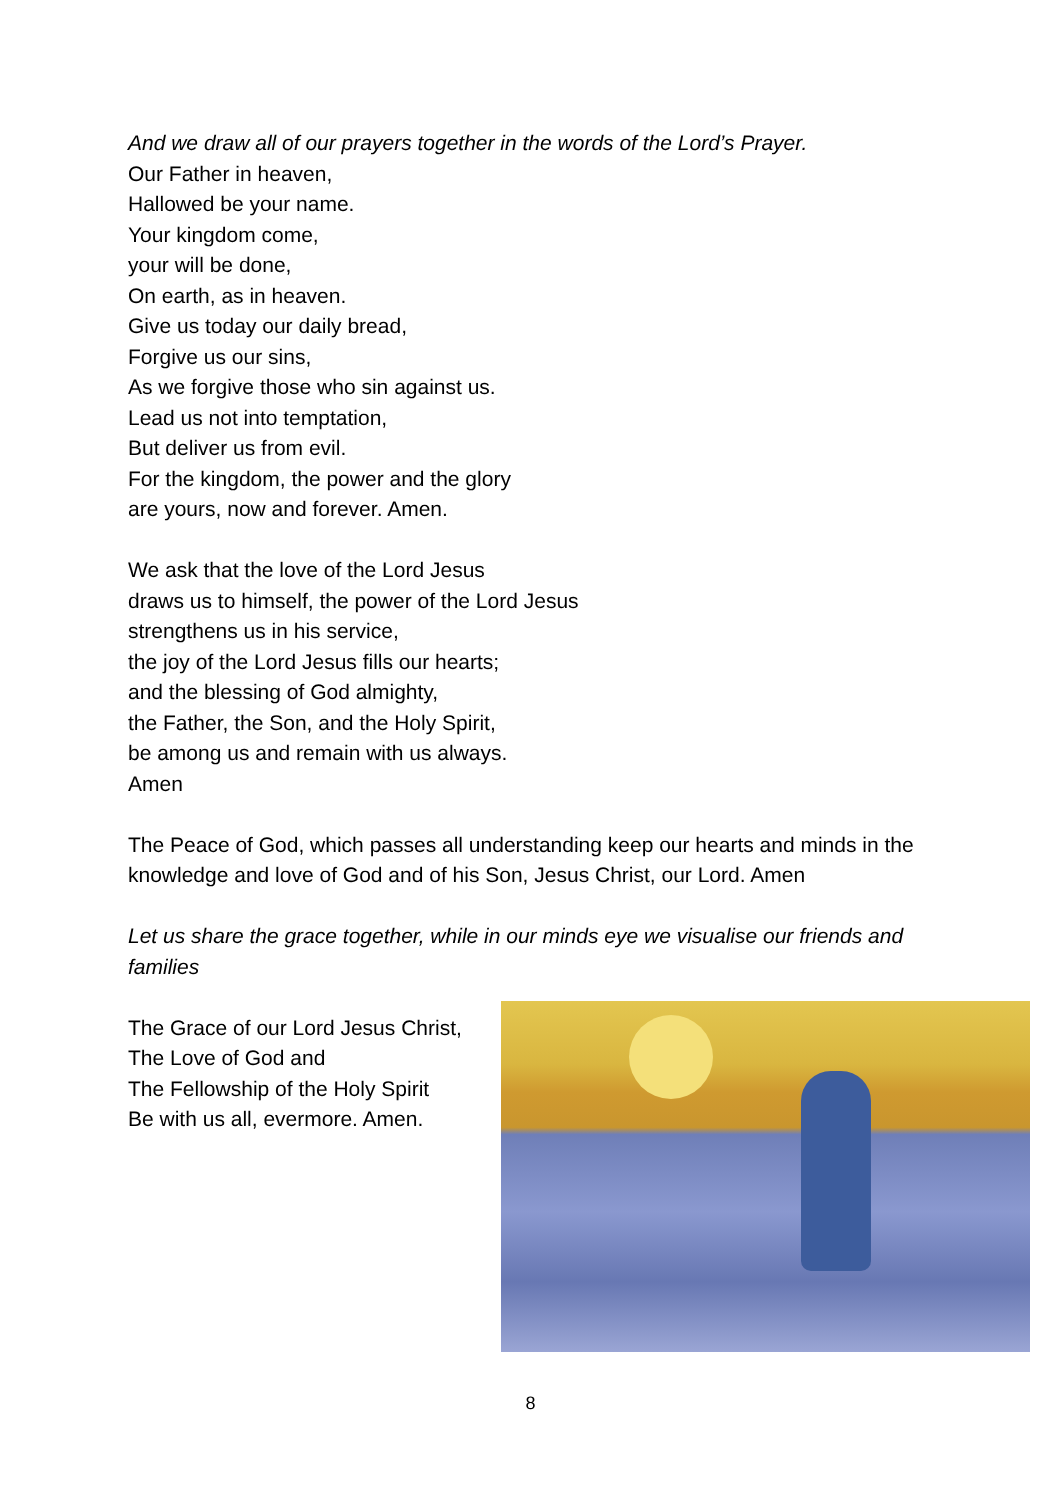And we draw all of our prayers together in the words of the Lord’s Prayer.
Our Father in heaven,
Hallowed be your name.
Your kingdom come,
your will be done,
On earth, as in heaven.
Give us today our daily bread,
Forgive us our sins,
As we forgive those who sin against us.
Lead us not into temptation,
But deliver us from evil.
For the kingdom, the power and the glory
are yours, now and forever. Amen.
We ask that the love of the Lord Jesus
draws us to himself, the power of the Lord Jesus
strengthens us in his service,
the joy of the Lord Jesus fills our hearts;
and the blessing of God almighty,
the Father, the Son, and the Holy Spirit,
be among us and remain with us always.
Amen
The Peace of God, which passes all understanding keep our hearts and minds in the knowledge and love of God and of his Son, Jesus Christ, our Lord. Amen
Let us share the grace together, while in our minds eye we visualise our friends and families
The Grace of our Lord Jesus Christ,
The Love of God and
The Fellowship of the Holy Spirit
Be with us all, evermore. Amen.
8